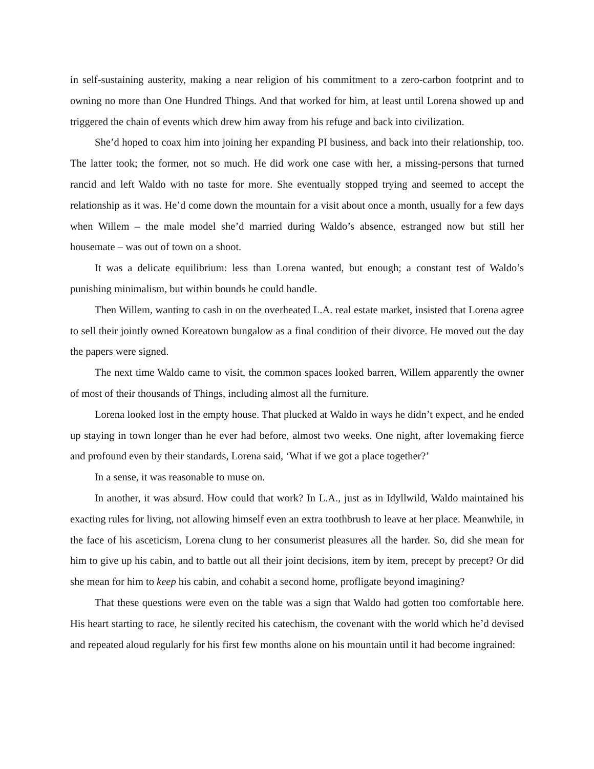in self-sustaining austerity, making a near religion of his commitment to a zero-carbon footprint and to owning no more than One Hundred Things. And that worked for him, at least until Lorena showed up and triggered the chain of events which drew him away from his refuge and back into civilization.
She’d hoped to coax him into joining her expanding PI business, and back into their relationship, too. The latter took; the former, not so much. He did work one case with her, a missing-persons that turned rancid and left Waldo with no taste for more. She eventually stopped trying and seemed to accept the relationship as it was. He’d come down the mountain for a visit about once a month, usually for a few days when Willem – the male model she’d married during Waldo’s absence, estranged now but still her housemate – was out of town on a shoot.
It was a delicate equilibrium: less than Lorena wanted, but enough; a constant test of Waldo’s punishing minimalism, but within bounds he could handle.
Then Willem, wanting to cash in on the overheated L.A. real estate market, insisted that Lorena agree to sell their jointly owned Koreatown bungalow as a final condition of their divorce. He moved out the day the papers were signed.
The next time Waldo came to visit, the common spaces looked barren, Willem apparently the owner of most of their thousands of Things, including almost all the furniture.
Lorena looked lost in the empty house. That plucked at Waldo in ways he didn’t expect, and he ended up staying in town longer than he ever had before, almost two weeks. One night, after lovemaking fierce and profound even by their standards, Lorena said, ‘What if we got a place together?’
In a sense, it was reasonable to muse on.
In another, it was absurd. How could that work? In L.A., just as in Idyllwild, Waldo maintained his exacting rules for living, not allowing himself even an extra toothbrush to leave at her place. Meanwhile, in the face of his asceticism, Lorena clung to her consumerist pleasures all the harder. So, did she mean for him to give up his cabin, and to battle out all their joint decisions, item by item, precept by precept? Or did she mean for him to keep his cabin, and cohabit a second home, profligate beyond imagining?
That these questions were even on the table was a sign that Waldo had gotten too comfortable here. His heart starting to race, he silently recited his catechism, the covenant with the world which he’d devised and repeated aloud regularly for his first few months alone on his mountain until it had become ingrained: